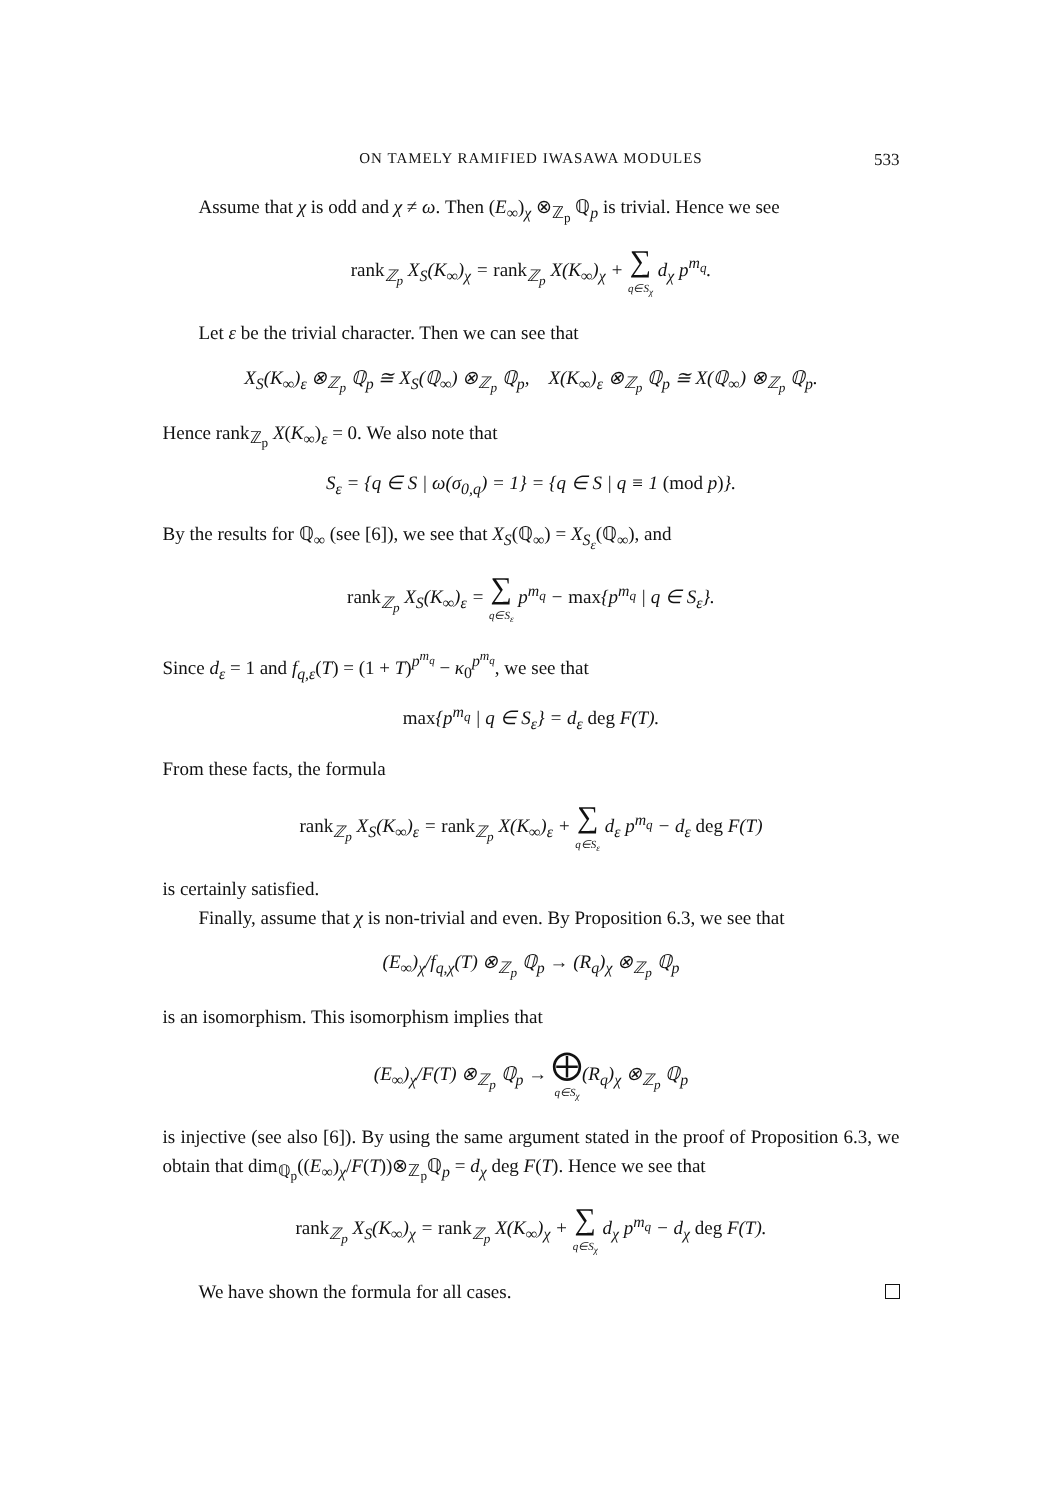ON TAMELY RAMIFIED IWASAWA MODULES 533
Assume that χ is odd and χ ≠ ω. Then (E<sub>∞</sub>)<sub>χ</sub> ⊗<sub>ℤ<sub>p</sub></sub> ℚ<sub>p</sub> is trivial. Hence we see
rank<sub>ℤ<sub>p</sub></sub> X<sub>S</sub>(K<sub>∞</sub>)<sub>χ</sub> = rank<sub>ℤ<sub>p</sub></sub> X(K<sub>∞</sub>)<sub>χ</sub> + ∑ q∈S<sub>χ</sub> d<sub>χ</sub> p<sup>m<sub>q</sub></sup>.
Let ε be the trivial character. Then we can see that
X<sub>S</sub>(K<sub>∞</sub>)<sub>ε</sub> ⊗<sub>ℤ<sub>p</sub></sub> ℚ<sub>p</sub> ≅ X<sub>S</sub>(ℚ<sub>∞</sub>) ⊗<sub>ℤ<sub>p</sub></sub> ℚ<sub>p</sub>, X(K<sub>∞</sub>)<sub>ε</sub> ⊗<sub>ℤ<sub>p</sub></sub> ℚ<sub>p</sub> ≅ X(ℚ<sub>∞</sub>) ⊗<sub>ℤ<sub>p</sub></sub> ℚ<sub>p</sub>.
Hence rank<sub>ℤ<sub>p</sub></sub> X(K<sub>∞</sub>)<sub>ε</sub> = 0. We also note that
S<sub>ε</sub> = {q ∈ S | ω(σ<sub>0,q</sub>) = 1} = {q ∈ S | q ≡ 1 (mod p)}.
By the results for ℚ<sub>∞</sub> (see [6]), we see that X<sub>S</sub>(ℚ<sub>∞</sub>) = X<sub>S<sub>ε</sub></sub>(ℚ<sub>∞</sub>), and
rank<sub>ℤ<sub>p</sub></sub> X<sub>S</sub>(K<sub>∞</sub>)<sub>ε</sub> = ∑ q∈S<sub>ε</sub> p<sup>m<sub>q</sub></sup> − max{p<sup>m<sub>q</sub></sup> | q ∈ S<sub>ε</sub>}.
Since d<sub>ε</sub> = 1 and f<sub>q,ε</sub>(T) = (1 + T)<sup>p<sup>m<sub>q</sub></sup></sup> − κ<sub>0</sub><sup>p<sup>m<sub>q</sub></sup></sup>, we see that
max{p<sup>m<sub>q</sub></sup> | q ∈ S<sub>ε</sub>} = d<sub>ε</sub> deg F(T).
From these facts, the formula
rank<sub>ℤ<sub>p</sub></sub> X<sub>S</sub>(K<sub>∞</sub>)<sub>ε</sub> = rank<sub>ℤ<sub>p</sub></sub> X(K<sub>∞</sub>)<sub>ε</sub> + ∑ q∈S<sub>ε</sub> d<sub>ε</sub> p<sup>m<sub>q</sub></sup> − d<sub>ε</sub> deg F(T)
is certainly satisfied.
Finally, assume that χ is non-trivial and even. By Proposition 6.3, we see that
(E<sub>∞</sub>)<sub>χ</sub>/f<sub>q,χ</sub>(T) ⊗<sub>ℤ<sub>p</sub></sub> ℚ<sub>p</sub> → (R<sub>q</sub>)<sub>χ</sub> ⊗<sub>ℤ<sub>p</sub></sub> ℚ<sub>p</sub>
is an isomorphism. This isomorphism implies that
(E<sub>∞</sub>)<sub>χ</sub>/F(T) ⊗<sub>ℤ<sub>p</sub></sub> ℚ<sub>p</sub> → ⨁ q∈S<sub>χ</sub>(R<sub>q</sub>)<sub>χ</sub> ⊗<sub>ℤ<sub>p</sub></sub> ℚ<sub>p</sub>
is injective (see also [6]). By using the same argument stated in the proof of Proposition 6.3, we obtain that dim<sub>ℚ<sub>p</sub></sub>((E<sub>∞</sub>)<sub>χ</sub>/F(T))⊗<sub>ℤ<sub>p</sub></sub>ℚ<sub>p</sub> = d<sub>χ</sub> deg F(T). Hence we see that
rank<sub>ℤ<sub>p</sub></sub> X<sub>S</sub>(K<sub>∞</sub>)<sub>χ</sub> = rank<sub>ℤ<sub>p</sub></sub> X(K<sub>∞</sub>)<sub>χ</sub> + ∑ q∈S<sub>χ</sub> d<sub>χ</sub> p<sup>m<sub>q</sub></sup> − d<sub>χ</sub> deg F(T).
We have shown the formula for all cases.